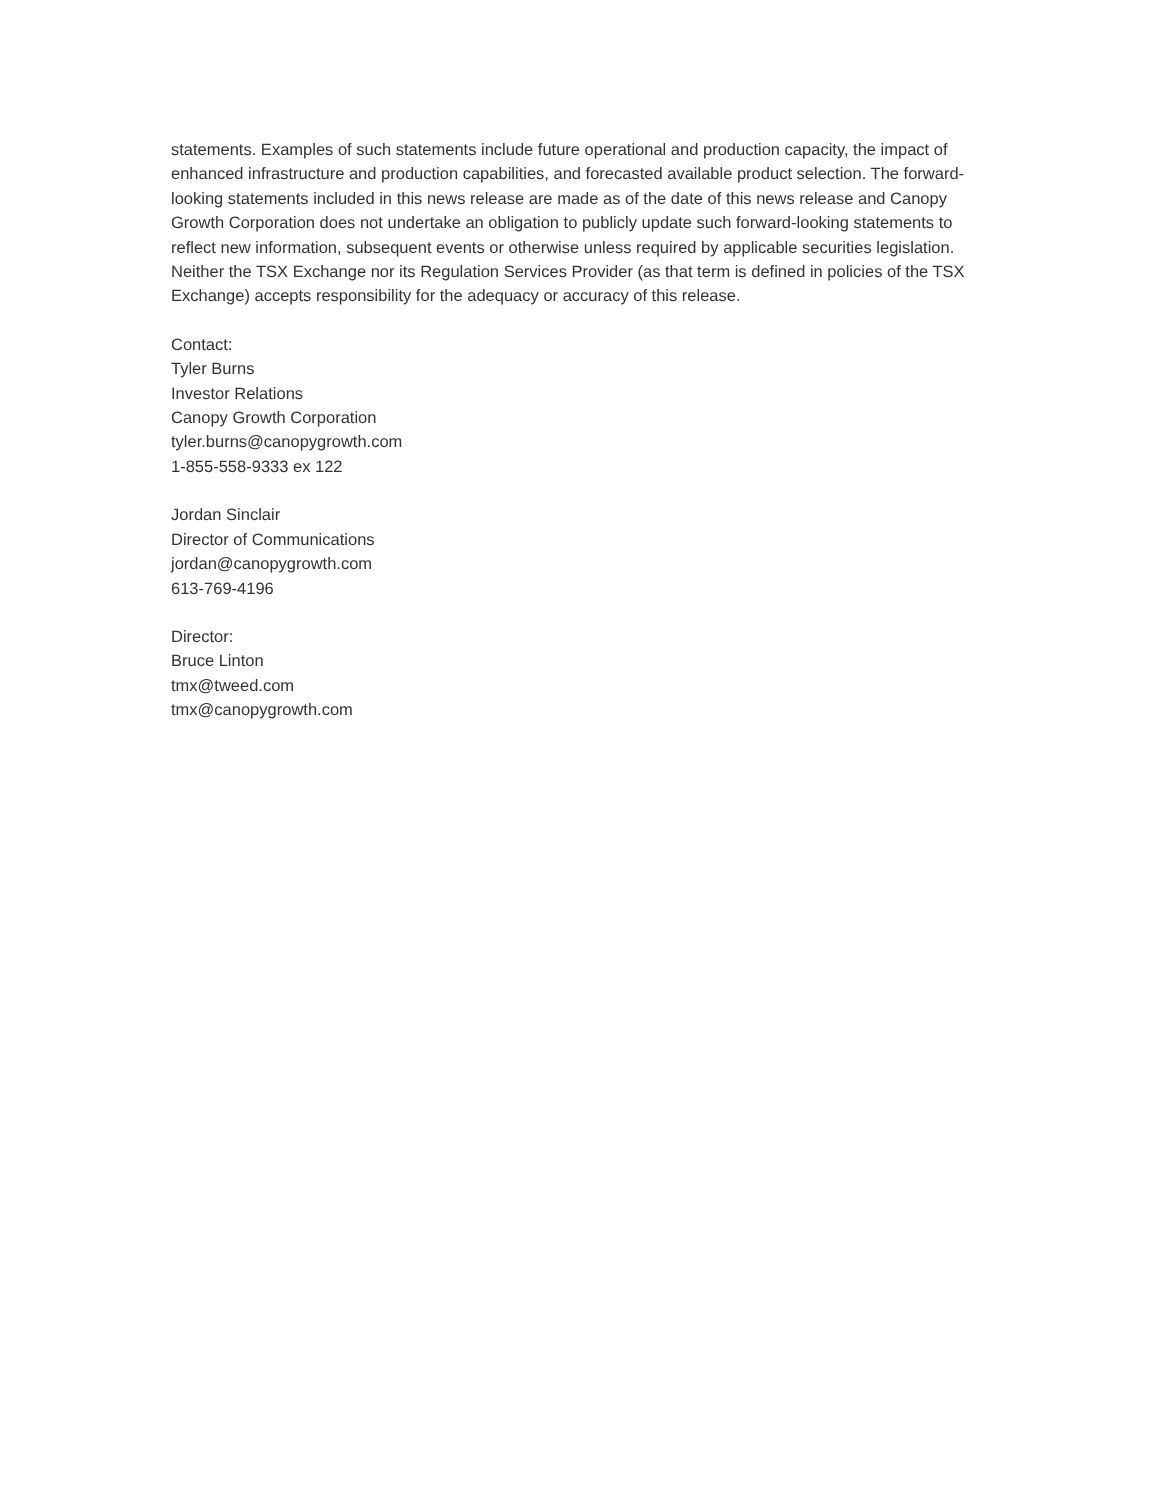statements. Examples of such statements include future operational and production capacity, the impact of enhanced infrastructure and production capabilities, and forecasted available product selection. The forward-looking statements included in this news release are made as of the date of this news release and Canopy Growth Corporation does not undertake an obligation to publicly update such forward-looking statements to reflect new information, subsequent events or otherwise unless required by applicable securities legislation. Neither the TSX Exchange nor its Regulation Services Provider (as that term is defined in policies of the TSX Exchange) accepts responsibility for the adequacy or accuracy of this release.
Contact:
Tyler Burns
Investor Relations
Canopy Growth Corporation
tyler.burns@canopygrowth.com
1-855-558-9333 ex 122
Jordan Sinclair
Director of Communications
jordan@canopygrowth.com
613-769-4196
Director:
Bruce Linton
tmx@tweed.com
tmx@canopygrowth.com